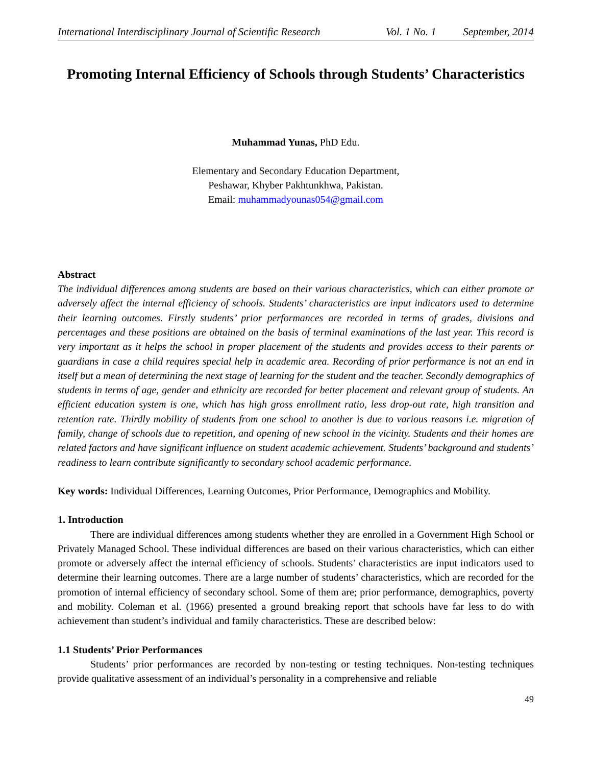International Interdisciplinary Journal of Scientific Research Vol. 1 No. 1 September, 2014
Promoting Internal Efficiency of Schools through Students’ Characteristics
Muhammad Yunas, PhD Edu.
Elementary and Secondary Education Department,
Peshawar, Khyber Pakhtunkhwa, Pakistan.
Email: muhammadyounas054@gmail.com
Abstract
The individual differences among students are based on their various characteristics, which can either promote or adversely affect the internal efficiency of schools. Students’ characteristics are input indicators used to determine their learning outcomes. Firstly students’ prior performances are recorded in terms of grades, divisions and percentages and these positions are obtained on the basis of terminal examinations of the last year. This record is very important as it helps the school in proper placement of the students and provides access to their parents or guardians in case a child requires special help in academic area. Recording of prior performance is not an end in itself but a mean of determining the next stage of learning for the student and the teacher. Secondly demographics of students in terms of age, gender and ethnicity are recorded for better placement and relevant group of students. An efficient education system is one, which has high gross enrollment ratio, less drop-out rate, high transition and retention rate. Thirdly mobility of students from one school to another is due to various reasons i.e. migration of family, change of schools due to repetition, and opening of new school in the vicinity. Students and their homes are related factors and have significant influence on student academic achievement. Students’ background and students’ readiness to learn contribute significantly to secondary school academic performance.
Key words: Individual Differences, Learning Outcomes, Prior Performance, Demographics and Mobility.
1. Introduction
There are individual differences among students whether they are enrolled in a Government High School or Privately Managed School. These individual differences are based on their various characteristics, which can either promote or adversely affect the internal efficiency of schools. Students’ characteristics are input indicators used to determine their learning outcomes. There are a large number of students’ characteristics, which are recorded for the promotion of internal efficiency of secondary school. Some of them are; prior performance, demographics, poverty and mobility. Coleman et al. (1966) presented a ground breaking report that schools have far less to do with achievement than student’s individual and family characteristics. These are described below:
1.1 Students’ Prior Performances
Students’ prior performances are recorded by non-testing or testing techniques. Non-testing techniques provide qualitative assessment of an individual’s personality in a comprehensive and reliable
49